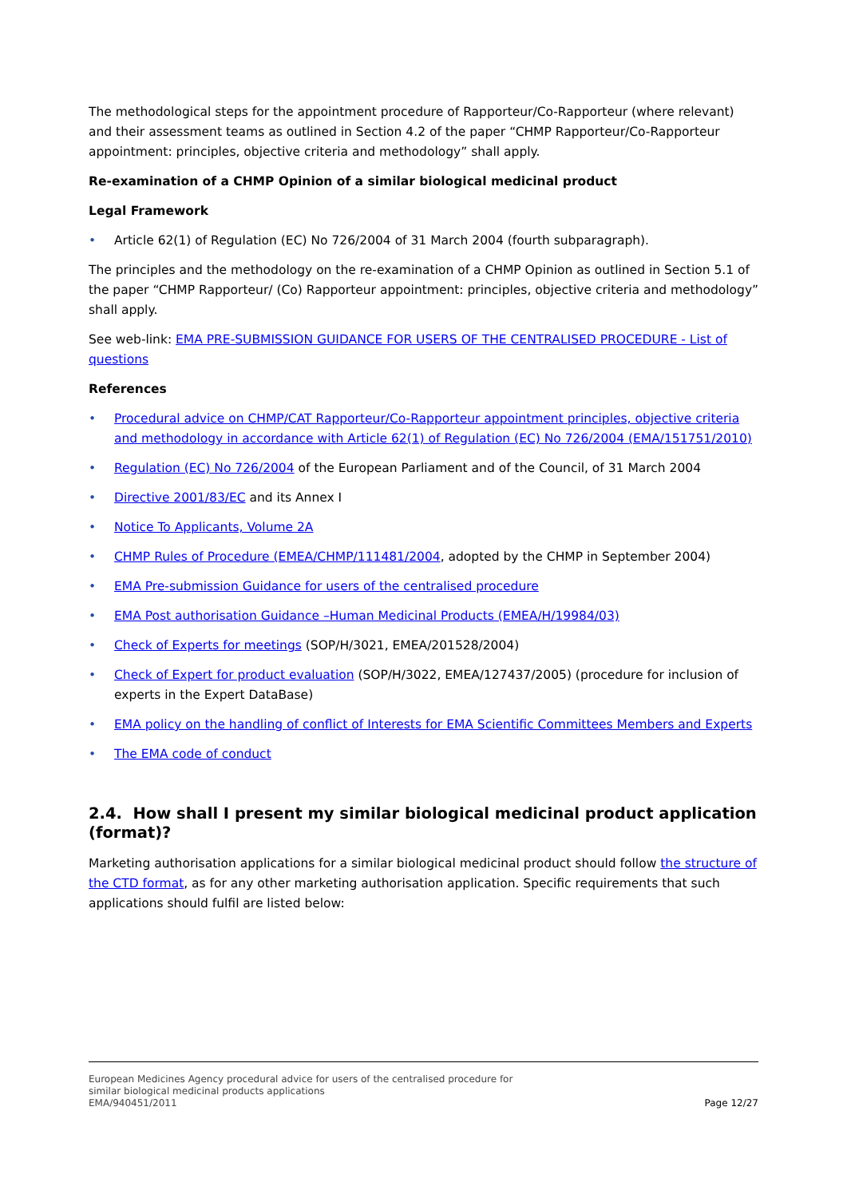The methodological steps for the appointment procedure of Rapporteur/Co-Rapporteur (where relevant) and their assessment teams as outlined in Section 4.2 of the paper “CHMP Rapporteur/Co-Rapporteur appointment: principles, objective criteria and methodology” shall apply.
Re-examination of a CHMP Opinion of a similar biological medicinal product
Legal Framework
• Article 62(1) of Regulation (EC) No 726/2004 of 31 March 2004 (fourth subparagraph).
The principles and the methodology on the re-examination of a CHMP Opinion as outlined in Section 5.1 of the paper “CHMP Rapporteur/ (Co) Rapporteur appointment: principles, objective criteria and methodology” shall apply.
See web-link: EMA PRE-SUBMISSION GUIDANCE FOR USERS OF THE CENTRALISED PROCEDURE - List of questions
References
• Procedural advice on CHMP/CAT Rapporteur/Co-Rapporteur appointment principles, objective criteria and methodology in accordance with Article 62(1) of Regulation (EC) No 726/2004 (EMA/151751/2010)
• Regulation (EC) No 726/2004 of the European Parliament and of the Council, of 31 March 2004
• Directive 2001/83/EC and its Annex I
• Notice To Applicants, Volume 2A
• CHMP Rules of Procedure (EMEA/CHMP/111481/2004, adopted by the CHMP in September 2004)
• EMA Pre-submission Guidance for users of the centralised procedure
• EMA Post authorisation Guidance –Human Medicinal Products (EMEA/H/19984/03)
• Check of Experts for meetings (SOP/H/3021, EMEA/201528/2004)
• Check of Expert for product evaluation (SOP/H/3022, EMEA/127437/2005) (procedure for inclusion of experts in the Expert DataBase)
• EMA policy on the handling of conflict of Interests for EMA Scientific Committees Members and Experts
• The EMA code of conduct
2.4. How shall I present my similar biological medicinal product application (format)?
Marketing authorisation applications for a similar biological medicinal product should follow the structure of the CTD format, as for any other marketing authorisation application. Specific requirements that such applications should fulfil are listed below:
European Medicines Agency procedural advice for users of the centralised procedure for
similar biological medicinal products applications
EMA/940451/2011
Page 12/27